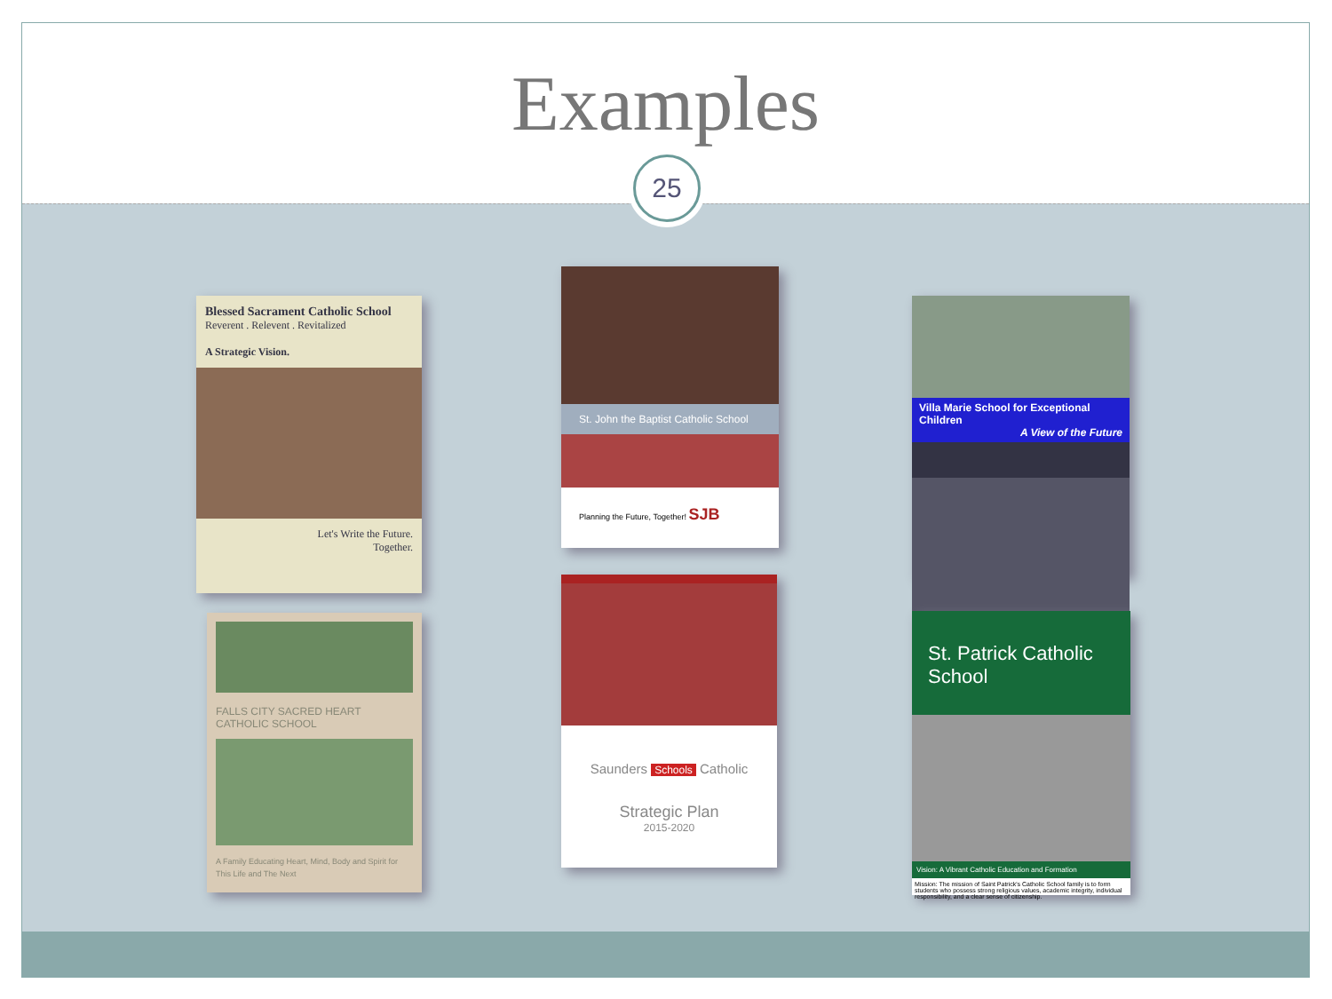Examples
25
Blessed Sacrament Catholic School
Reverent . Relevent . Revitalized
A Strategic Vision.
Let's Write the Future.
Together.
FALLS CITY SACRED HEART
CATHOLIC SCHOOL
A Family Educating Heart, Mind, Body and Spirit for This Life and The Next
St. John the Baptist Catholic School
Planning the Future, Together! SJB
Saunders Schools Catholic
Strategic Plan
2015-2020
Villa Marie School for Exceptional Children
A View of the Future
St. Patrick Catholic School
Vision: A Vibrant Catholic Education and Formation
Mission: The mission of Saint Patrick's Catholic School family is to form students who possess strong religious values, academic integrity, individual responsibility, and a clear sense of citizenship.